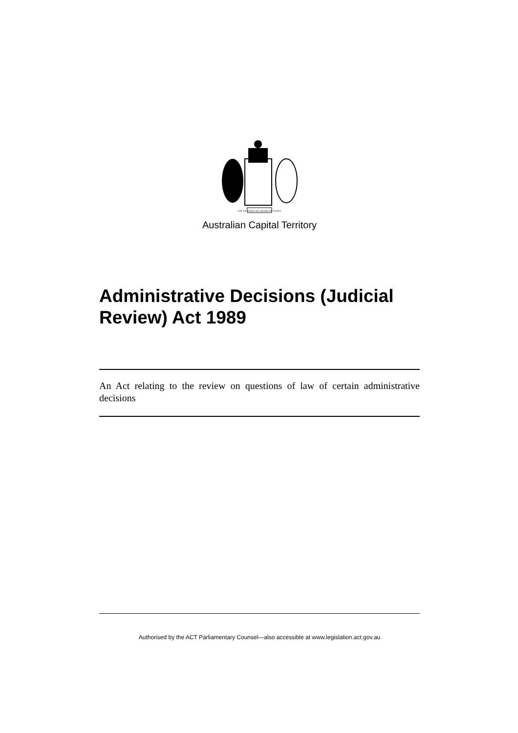FOR THE QUEEN, THE LAW AND THE PEOPLE
Australian Capital Territory
Administrative Decisions (Judicial Review) Act 1989
An Act relating to the review on questions of law of certain administrative decisions
Authorised by the ACT Parliamentary Counsel—also accessible at www.legislation.act.gov.au